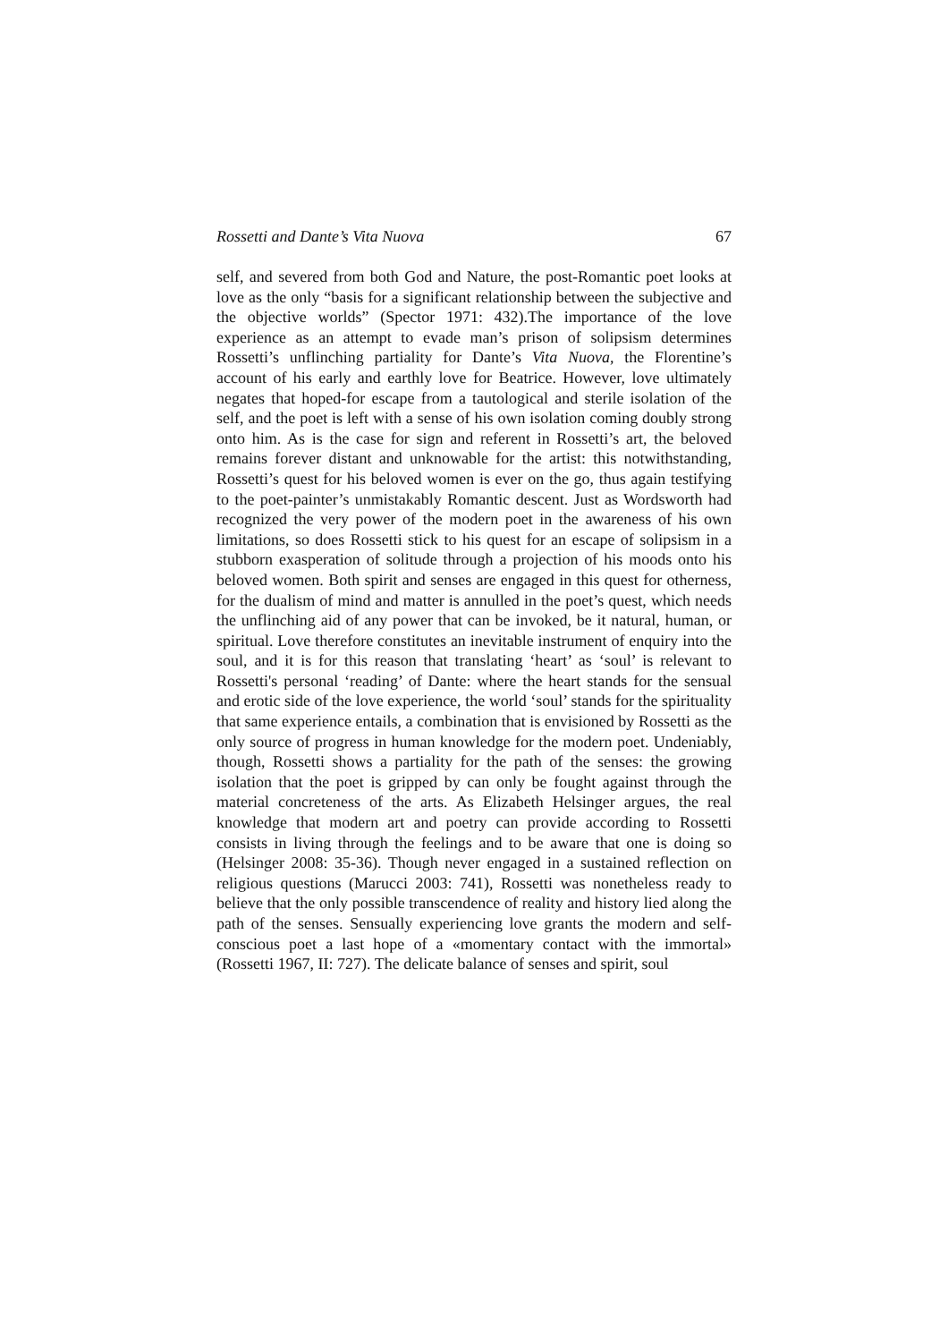Rossetti and Dante’s Vita Nuova 67
self, and severed from both God and Nature, the post-Romantic poet looks at love as the only “basis for a significant relationship between the subjective and the objective worlds” (Spector 1971: 432).The importance of the love experience as an attempt to evade man’s prison of solipsism determines Rossetti’s unflinching partiality for Dante’s Vita Nuova, the Florentine’s account of his early and earthly love for Beatrice. However, love ultimately negates that hoped-for escape from a tautological and sterile isolation of the self, and the poet is left with a sense of his own isolation coming doubly strong onto him. As is the case for sign and referent in Rossetti’s art, the beloved remains forever distant and unknowable for the artist: this notwithstanding, Rossetti’s quest for his beloved women is ever on the go, thus again testifying to the poet-painter’s unmistakably Romantic descent. Just as Wordsworth had recognized the very power of the modern poet in the awareness of his own limitations, so does Rossetti stick to his quest for an escape of solipsism in a stubborn exasperation of solitude through a projection of his moods onto his beloved women. Both spirit and senses are engaged in this quest for otherness, for the dualism of mind and matter is annulled in the poet’s quest, which needs the unflinching aid of any power that can be invoked, be it natural, human, or spiritual. Love therefore constitutes an inevitable instrument of enquiry into the soul, and it is for this reason that translating ‘heart’ as ‘soul’ is relevant to Rossetti's personal ‘reading’ of Dante: where the heart stands for the sensual and erotic side of the love experience, the world ‘soul’ stands for the spirituality that same experience entails, a combination that is envisioned by Rossetti as the only source of progress in human knowledge for the modern poet. Undeniably, though, Rossetti shows a partiality for the path of the senses: the growing isolation that the poet is gripped by can only be fought against through the material concreteness of the arts. As Elizabeth Helsinger argues, the real knowledge that modern art and poetry can provide according to Rossetti consists in living through the feelings and to be aware that one is doing so (Helsinger 2008: 35-36). Though never engaged in a sustained reflection on religious questions (Marucci 2003: 741), Rossetti was nonetheless ready to believe that the only possible transcendence of reality and history lied along the path of the senses. Sensually experiencing love grants the modern and self-conscious poet a last hope of a «momentary contact with the immortal» (Rossetti 1967, II: 727). The delicate balance of senses and spirit, soul